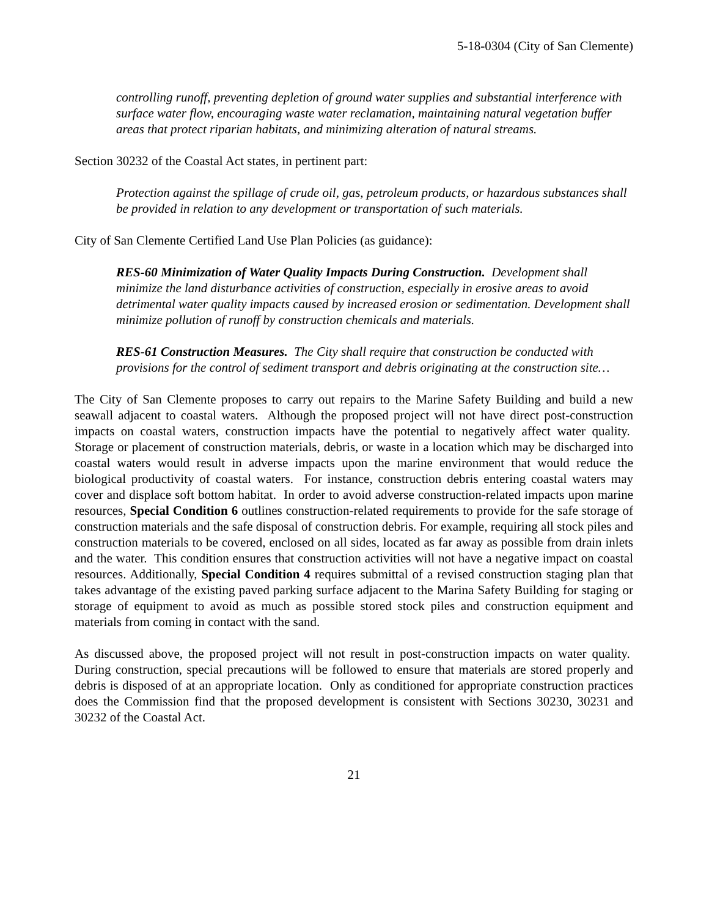5-18-0304 (City of San Clemente)
controlling runoff, preventing depletion of ground water supplies and substantial interference with surface water flow, encouraging waste water reclamation, maintaining natural vegetation buffer areas that protect riparian habitats, and minimizing alteration of natural streams.
Section 30232 of the Coastal Act states, in pertinent part:
Protection against the spillage of crude oil, gas, petroleum products, or hazardous substances shall be provided in relation to any development or transportation of such materials.
City of San Clemente Certified Land Use Plan Policies (as guidance):
RES-60 Minimization of Water Quality Impacts During Construction. Development shall minimize the land disturbance activities of construction, especially in erosive areas to avoid detrimental water quality impacts caused by increased erosion or sedimentation. Development shall minimize pollution of runoff by construction chemicals and materials.
RES-61 Construction Measures. The City shall require that construction be conducted with provisions for the control of sediment transport and debris originating at the construction site…
The City of San Clemente proposes to carry out repairs to the Marine Safety Building and build a new seawall adjacent to coastal waters. Although the proposed project will not have direct post-construction impacts on coastal waters, construction impacts have the potential to negatively affect water quality. Storage or placement of construction materials, debris, or waste in a location which may be discharged into coastal waters would result in adverse impacts upon the marine environment that would reduce the biological productivity of coastal waters. For instance, construction debris entering coastal waters may cover and displace soft bottom habitat. In order to avoid adverse construction-related impacts upon marine resources, Special Condition 6 outlines construction-related requirements to provide for the safe storage of construction materials and the safe disposal of construction debris. For example, requiring all stock piles and construction materials to be covered, enclosed on all sides, located as far away as possible from drain inlets and the water. This condition ensures that construction activities will not have a negative impact on coastal resources. Additionally, Special Condition 4 requires submittal of a revised construction staging plan that takes advantage of the existing paved parking surface adjacent to the Marina Safety Building for staging or storage of equipment to avoid as much as possible stored stock piles and construction equipment and materials from coming in contact with the sand.
As discussed above, the proposed project will not result in post-construction impacts on water quality. During construction, special precautions will be followed to ensure that materials are stored properly and debris is disposed of at an appropriate location. Only as conditioned for appropriate construction practices does the Commission find that the proposed development is consistent with Sections 30230, 30231 and 30232 of the Coastal Act.
21